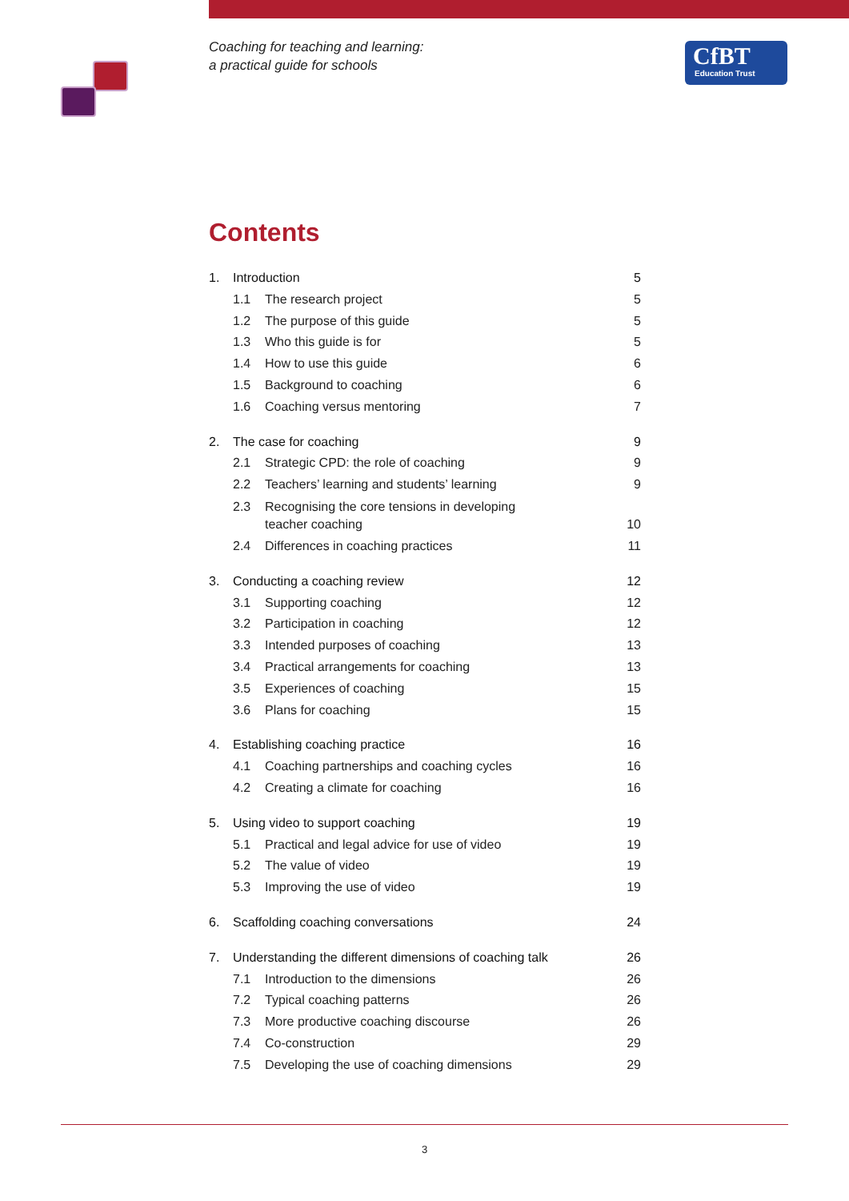Coaching for teaching and learning:
a practical guide for schools
CfBT
Education Trust
Contents
1. Introduction 5
1.1 The research project 5
1.2 The purpose of this guide 5
1.3 Who this guide is for 5
1.4 How to use this guide 6
1.5 Background to coaching 6
1.6 Coaching versus mentoring 7
2. The case for coaching 9
2.1 Strategic CPD: the role of coaching 9
2.2 Teachers’ learning and students’ learning 9
2.3 Recognising the core tensions in developing
teacher coaching 10
2.4 Differences in coaching practices 11
3. Conducting a coaching review 12
3.1 Supporting coaching 12
3.2 Participation in coaching 12
3.3 Intended purposes of coaching 13
3.4 Practical arrangements for coaching 13
3.5 Experiences of coaching 15
3.6 Plans for coaching 15
4. Establishing coaching practice 16
4.1 Coaching partnerships and coaching cycles 16
4.2 Creating a climate for coaching 16
5. Using video to support coaching 19
5.1 Practical and legal advice for use of video 19
5.2 The value of video 19
5.3 Improving the use of video 19
6. Scaffolding coaching conversations 24
7. Understanding the different dimensions of coaching talk 26
7.1 Introduction to the dimensions 26
7.2 Typical coaching patterns 26
7.3 More productive coaching discourse 26
7.4 Co-construction 29
7.5 Developing the use of coaching dimensions 29
3